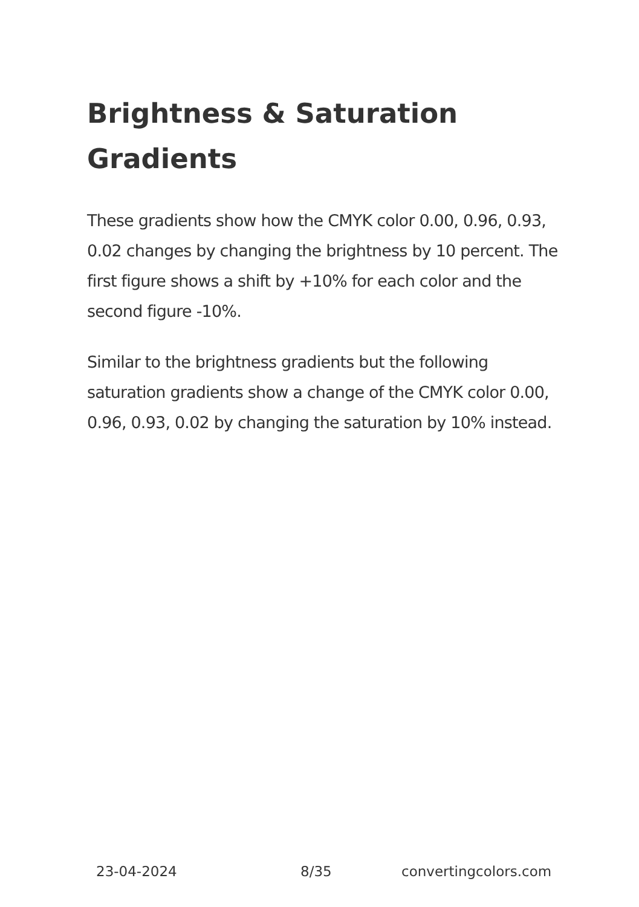Brightness & Saturation Gradients
These gradients show how the CMYK color 0.00, 0.96, 0.93, 0.02 changes by changing the brightness by 10 percent. The first figure shows a shift by +10% for each color and the second figure -10%.
Similar to the brightness gradients but the following saturation gradients show a change of the CMYK color 0.00, 0.96, 0.93, 0.02 by changing the saturation by 10% instead.
23-04-2024 8/35 convertingcolors.com